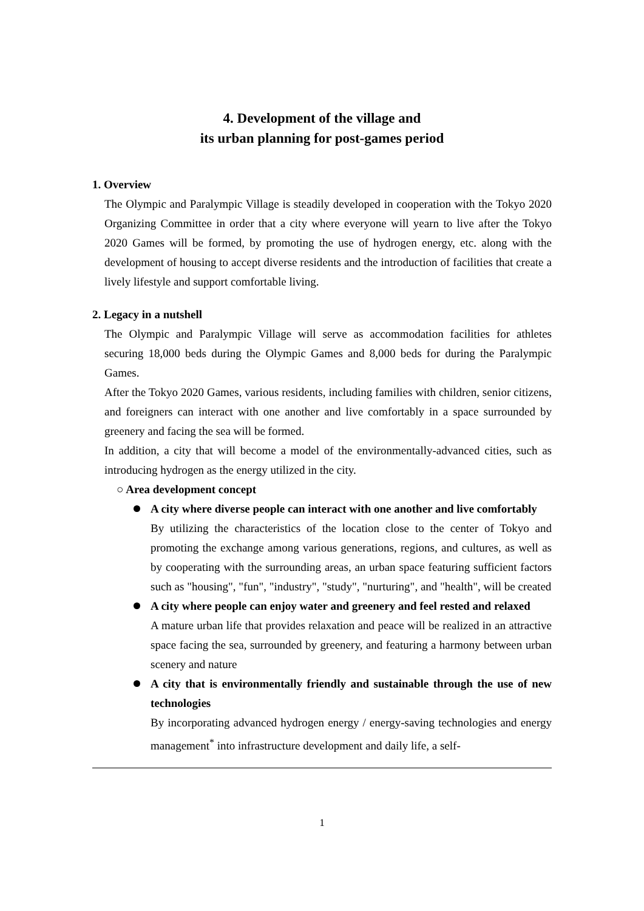4. Development of the village and
its urban planning for post-games period
1. Overview
The Olympic and Paralympic Village is steadily developed in cooperation with the Tokyo 2020 Organizing Committee in order that a city where everyone will yearn to live after the Tokyo 2020 Games will be formed, by promoting the use of hydrogen energy, etc. along with the development of housing to accept diverse residents and the introduction of facilities that create a lively lifestyle and support comfortable living.
2. Legacy in a nutshell
The Olympic and Paralympic Village will serve as accommodation facilities for athletes securing 18,000 beds during the Olympic Games and 8,000 beds for during the Paralympic Games.
After the Tokyo 2020 Games, various residents, including families with children, senior citizens, and foreigners can interact with one another and live comfortably in a space surrounded by greenery and facing the sea will be formed.
In addition, a city that will become a model of the environmentally-advanced cities, such as introducing hydrogen as the energy utilized in the city.
○ Area development concept
A city where diverse people can interact with one another and live comfortably
By utilizing the characteristics of the location close to the center of Tokyo and promoting the exchange among various generations, regions, and cultures, as well as by cooperating with the surrounding areas, an urban space featuring sufficient factors such as "housing", "fun", "industry", "study", "nurturing", and "health", will be created
A city where people can enjoy water and greenery and feel rested and relaxed
A mature urban life that provides relaxation and peace will be realized in an attractive space facing the sea, surrounded by greenery, and featuring a harmony between urban scenery and nature
A city that is environmentally friendly and sustainable through the use of new technologies
By incorporating advanced hydrogen energy / energy-saving technologies and energy management<sup>*</sup> into infrastructure development and daily life, a self-
1